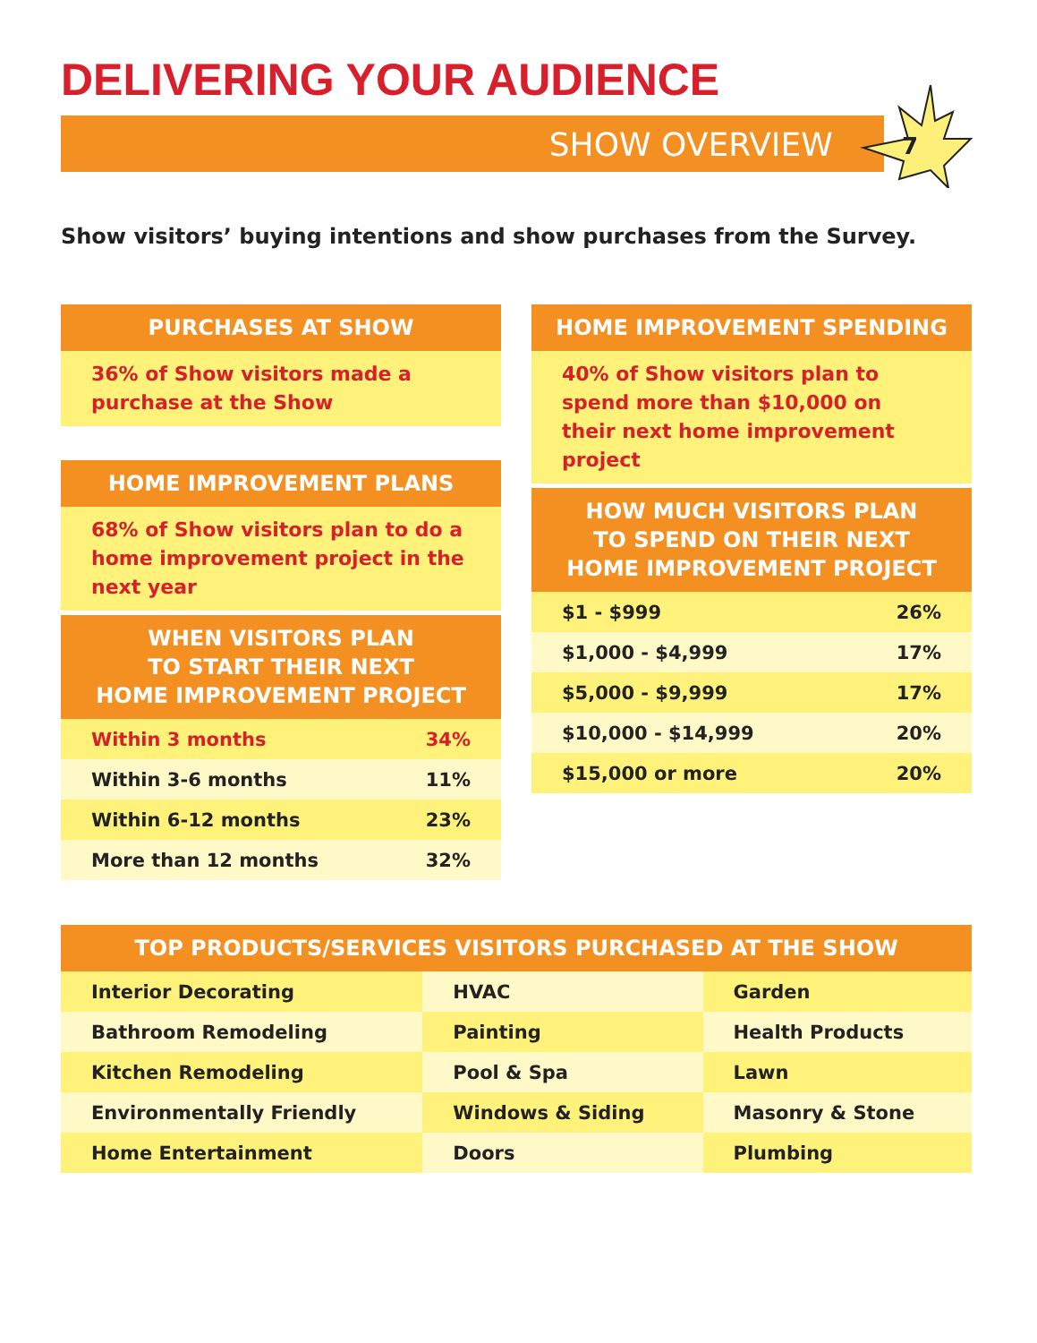DELIVERING YOUR AUDIENCE
SHOW OVERVIEW 7
Show visitors’ buying intentions and show purchases from the Survey.
PURCHASES AT SHOW
36% of Show visitors made a purchase at the Show
HOME IMPROVEMENT SPENDING
40% of Show visitors plan to spend more than $10,000 on their next home improvement project
HOME IMPROVEMENT PLANS
68% of Show visitors plan to do a home improvement project in the next year
HOW MUCH VISITORS PLAN
TO SPEND ON THEIR NEXT
HOME IMPROVEMENT PROJECT
| $1 - $999 | 26% |
| $1,000 - $4,999 | 17% |
| $5,000 - $9,999 | 17% |
| $10,000 - $14,999 | 20% |
| $15,000 or more | 20% |
WHEN VISITORS PLAN
TO START THEIR NEXT
HOME IMPROVEMENT PROJECT
| Within 3 months | 34% |
| Within 3-6 months | 11% |
| Within 6-12 months | 23% |
| More than 12 months | 32% |
TOP PRODUCTS/SERVICES VISITORS PURCHASED AT THE SHOW
| Interior Decorating | HVAC | Garden |
| Bathroom Remodeling | Painting | Health Products |
| Kitchen Remodeling | Pool & Spa | Lawn |
| Environmentally Friendly | Windows & Siding | Masonry & Stone |
| Home Entertainment | Doors | Plumbing |